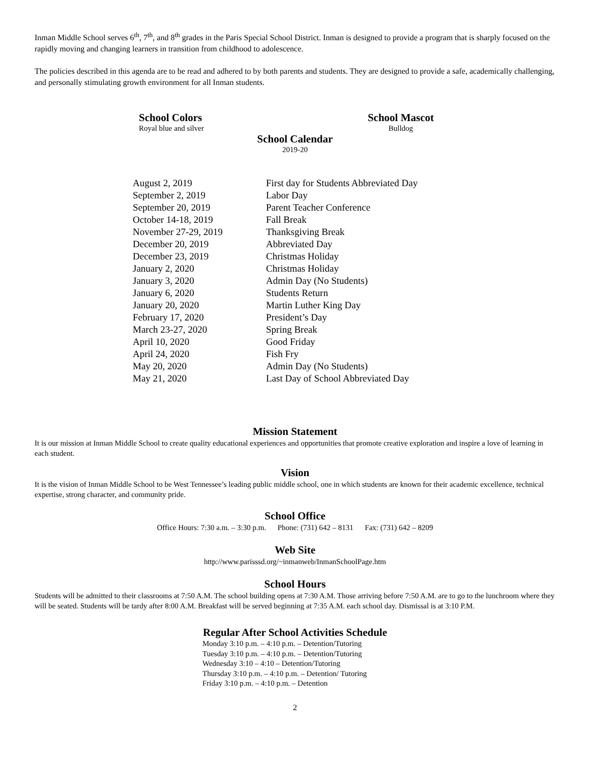Inman Middle School serves 6<sup>th</sup>, 7<sup>th</sup>, and 8<sup>th</sup> grades in the Paris Special School District. Inman is designed to provide a program that is sharply focused on the rapidly moving and changing learners in transition from childhood to adolescence.
The policies described in this agenda are to be read and adhered to by both parents and students. They are designed to provide a safe, academically challenging, and personally stimulating growth environment for all Inman students.
School Colors
Royal blue and silver
School Mascot
Bulldog
School Calendar
2019-20
| August 2, 2019 | First day for Students Abbreviated Day |
| September 2, 2019 | Labor Day |
| September 20, 2019 | Parent Teacher Conference |
| October 14-18, 2019 | Fall Break |
| November 27-29, 2019 | Thanksgiving Break |
| December 20, 2019 | Abbreviated Day |
| December 23, 2019 | Christmas Holiday |
| January 2, 2020 | Christmas Holiday |
| January 3, 2020 | Admin Day (No Students) |
| January 6, 2020 | Students Return |
| January 20, 2020 | Martin Luther King Day |
| February 17, 2020 | President’s Day |
| March 23-27, 2020 | Spring Break |
| April 10, 2020 | Good Friday |
| April 24, 2020 | Fish Fry |
| May 20, 2020 | Admin Day (No Students) |
| May 21, 2020 | Last Day of School Abbreviated Day |
Mission Statement
It is our mission at Inman Middle School to create quality educational experiences and opportunities that promote creative exploration and inspire a love of learning in each student.
Vision
It is the vision of Inman Middle School to be West Tennessee’s leading public middle school, one in which students are known for their academic excellence, technical expertise, strong character, and community pride.
School Office
Office Hours: 7:30 a.m. – 3:30 p.m. Phone: (731) 642 – 8131 Fax: (731) 642 – 8209
Web Site
http://www.parisssd.org/~inmanweb/InmanSchoolPage.htm
School Hours
Students will be admitted to their classrooms at 7:50 A.M. The school building opens at 7:30 A.M. Those arriving before 7:50 A.M. are to go to the lunchroom where they will be seated. Students will be tardy after 8:00 A.M. Breakfast will be served beginning at 7:35 A.M. each school day. Dismissal is at 3:10 P.M.
Regular After School Activities Schedule
Monday 3:10 p.m. – 4:10 p.m. – Detention/Tutoring
Tuesday 3:10 p.m. – 4:10 p.m. – Detention/Tutoring
Wednesday 3:10 – 4:10 – Detention/Tutoring
Thursday 3:10 p.m. – 4:10 p.m. – Detention/ Tutoring
Friday 3:10 p.m. – 4:10 p.m. – Detention
2